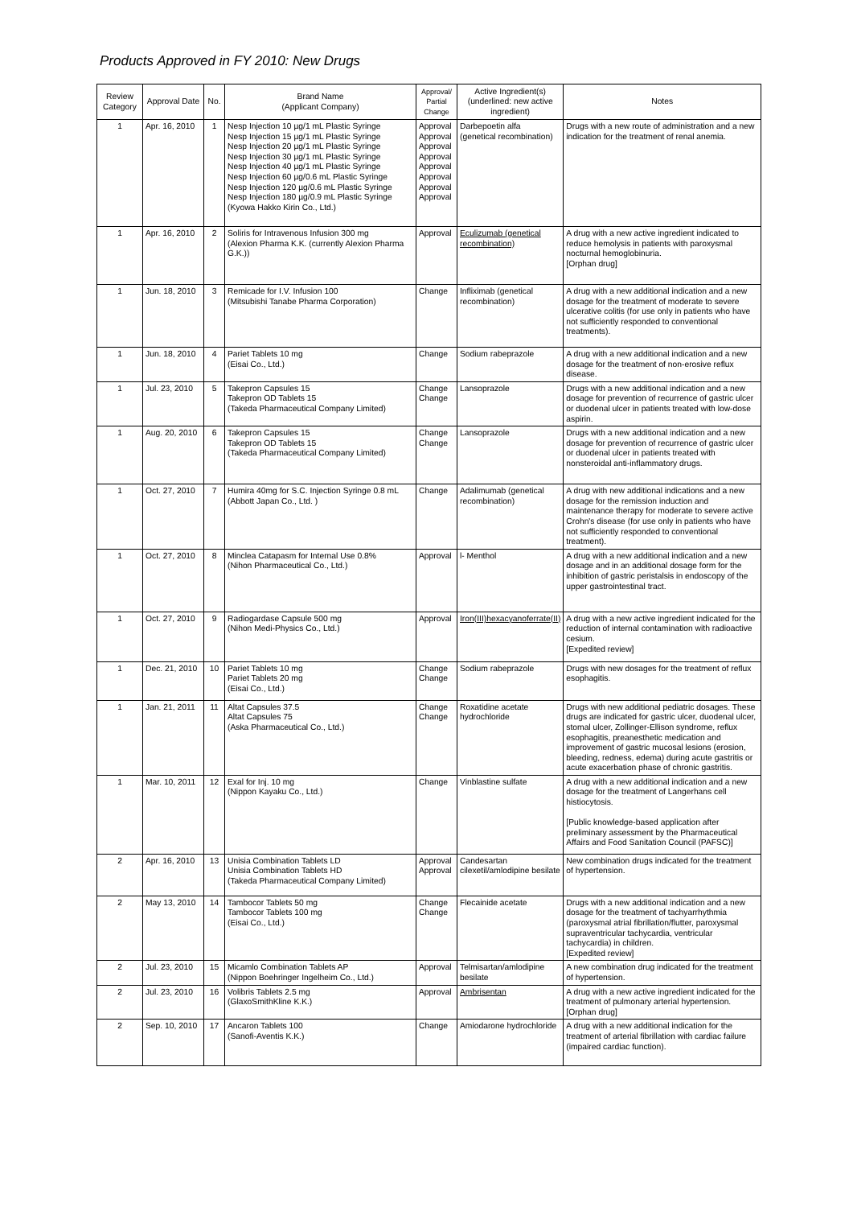Products Approved in FY 2010: New Drugs
| Review Category | Approval Date | No. | Brand Name (Applicant Company) | Approval/ Partial Change | Active Ingredient(s) (underlined: new active ingredient) | Notes |
| --- | --- | --- | --- | --- | --- | --- |
| 1 | Apr. 16, 2010 | 1 | Nesp Injection 10 µg/1 mL Plastic Syringe Nesp Injection 15 µg/1 mL Plastic Syringe Nesp Injection 20 µg/1 mL Plastic Syringe Nesp Injection 30 µg/1 mL Plastic Syringe Nesp Injection 40 µg/1 mL Plastic Syringe Nesp Injection 60 µg/0.6 mL Plastic Syringe Nesp Injection 120 µg/0.6 mL Plastic Syringe Nesp Injection 180 µg/0.9 mL Plastic Syringe (Kyowa Hakko Kirin Co., Ltd.) | Approval Approval Approval Approval Approval Approval Approval Approval | Darbepoetin alfa (genetical recombination) | Drugs with a new route of administration and a new indication for the treatment of renal anemia. |
| 1 | Apr. 16, 2010 | 2 | Soliris for Intravenous Infusion 300 mg (Alexion Pharma K.K. (currently Alexion Pharma G.K.)) | Approval | Eculizumab (genetical recombination) | A drug with a new active ingredient indicated to reduce hemolysis in patients with paroxysmal nocturnal hemoglobinuria. [Orphan drug] |
| 1 | Jun. 18, 2010 | 3 | Remicade for I.V. Infusion 100 (Mitsubishi Tanabe Pharma Corporation) | Change | Infliximab (genetical recombination) | A drug with a new additional indication and a new dosage for the treatment of moderate to severe ulcerative colitis (for use only in patients who have not sufficiently responded to conventional treatments). |
| 1 | Jun. 18, 2010 | 4 | Pariet Tablets 10 mg (Eisai Co., Ltd.) | Change | Sodium rabeprazole | A drug with a new additional indication and a new dosage for the treatment of non-erosive reflux disease. |
| 1 | Jul. 23, 2010 | 5 | Takepron Capsules 15 Takepron OD Tablets 15 (Takeda Pharmaceutical Company Limited) | Change Change | Lansoprazole | Drugs with a new additional indication and a new dosage for prevention of recurrence of gastric ulcer or duodenal ulcer in patients treated with low-dose aspirin. |
| 1 | Aug. 20, 2010 | 6 | Takepron Capsules 15 Takepron OD Tablets 15 (Takeda Pharmaceutical Company Limited) | Change Change | Lansoprazole | Drugs with a new additional indication and a new dosage for prevention of recurrence of gastric ulcer or duodenal ulcer in patients treated with nonsteroidal anti-inflammatory drugs. |
| 1 | Oct. 27, 2010 | 7 | Humira 40mg for S.C. Injection Syringe 0.8 mL (Abbott Japan Co., Ltd. ) | Change | Adalimumab (genetical recombination) | A drug with new additional indications and a new dosage for the remission induction and maintenance therapy for moderate to severe active Crohn's disease (for use only in patients who have not sufficiently responded to conventional treatment). |
| 1 | Oct. 27, 2010 | 8 | Minclea Catapasm for Internal Use 0.8% (Nihon Pharmaceutical Co., Ltd.) | Approval | l- Menthol | A drug with a new additional indication and a new dosage and in an additional dosage form for the inhibition of gastric peristalsis in endoscopy of the upper gastrointestinal tract. |
| 1 | Oct. 27, 2010 | 9 | Radiogardase Capsule 500 mg (Nihon Medi-Physics Co., Ltd.) | Approval | Iron(III)hexacyanoferrate(II) | A drug with a new active ingredient indicated for the reduction of internal contamination with radioactive cesium. [Expedited review] |
| 1 | Dec. 21, 2010 | 10 | Pariet Tablets 10 mg Pariet Tablets 20 mg (Eisai Co., Ltd.) | Change Change | Sodium rabeprazole | Drugs with new dosages for the treatment of reflux esophagitis. |
| 1 | Jan. 21, 2011 | 11 | Altat Capsules 37.5 Altat Capsules 75 (Aska Pharmaceutical Co., Ltd.) | Change Change | Roxatidine acetate hydrochloride | Drugs with new additional pediatric dosages. These drugs are indicated for gastric ulcer, duodenal ulcer, stomal ulcer, Zollinger-Ellison syndrome, reflux esophagitis, preanesthetic medication and improvement of gastric mucosal lesions (erosion, bleeding, redness, edema) during acute gastritis or acute exacerbation phase of chronic gastritis. |
| 1 | Mar. 10, 2011 | 12 | Exal for Inj. 10 mg (Nippon Kayaku Co., Ltd.) | Change | Vinblastine sulfate | A drug with a new additional indication and a new dosage for the treatment of Langerhans cell histiocytosis. [Public knowledge-based application after preliminary assessment by the Pharmaceutical Affairs and Food Sanitation Council (PAFSC)] |
| 2 | Apr. 16, 2010 | 13 | Unisia Combination Tablets LD Unisia Combination Tablets HD (Takeda Pharmaceutical Company Limited) | Approval Approval | Candesartan cilexetil/amlodipine besilate | New combination drugs indicated for the treatment of hypertension. |
| 2 | May 13, 2010 | 14 | Tambocor Tablets 50 mg Tambocor Tablets 100 mg (Eisai Co., Ltd.) | Change Change | Flecainide acetate | Drugs with a new additional indication and a new dosage for the treatment of tachyarrhythmia (paroxysmal atrial fibrillation/flutter, paroxysmal supraventricular tachycardia, ventricular tachycardia) in children. [Expedited review] |
| 2 | Jul. 23, 2010 | 15 | Micamlo Combination Tablets AP (Nippon Boehringer Ingelheim Co., Ltd.) | Approval | Telmisartan/amlodipine besilate | A new combination drug indicated for the treatment of hypertension. |
| 2 | Jul. 23, 2010 | 16 | Volibris Tablets 2.5 mg (GlaxoSmithKline K.K.) | Approval | Ambrisentan | A drug with a new active ingredient indicated for the treatment of pulmonary arterial hypertension. [Orphan drug] |
| 2 | Sep. 10, 2010 | 17 | Ancaron Tablets 100 (Sanofi-Aventis K.K.) | Change | Amiodarone hydrochloride | A drug with a new additional indication for the treatment of arterial fibrillation with cardiac failure (impaired cardiac function). |